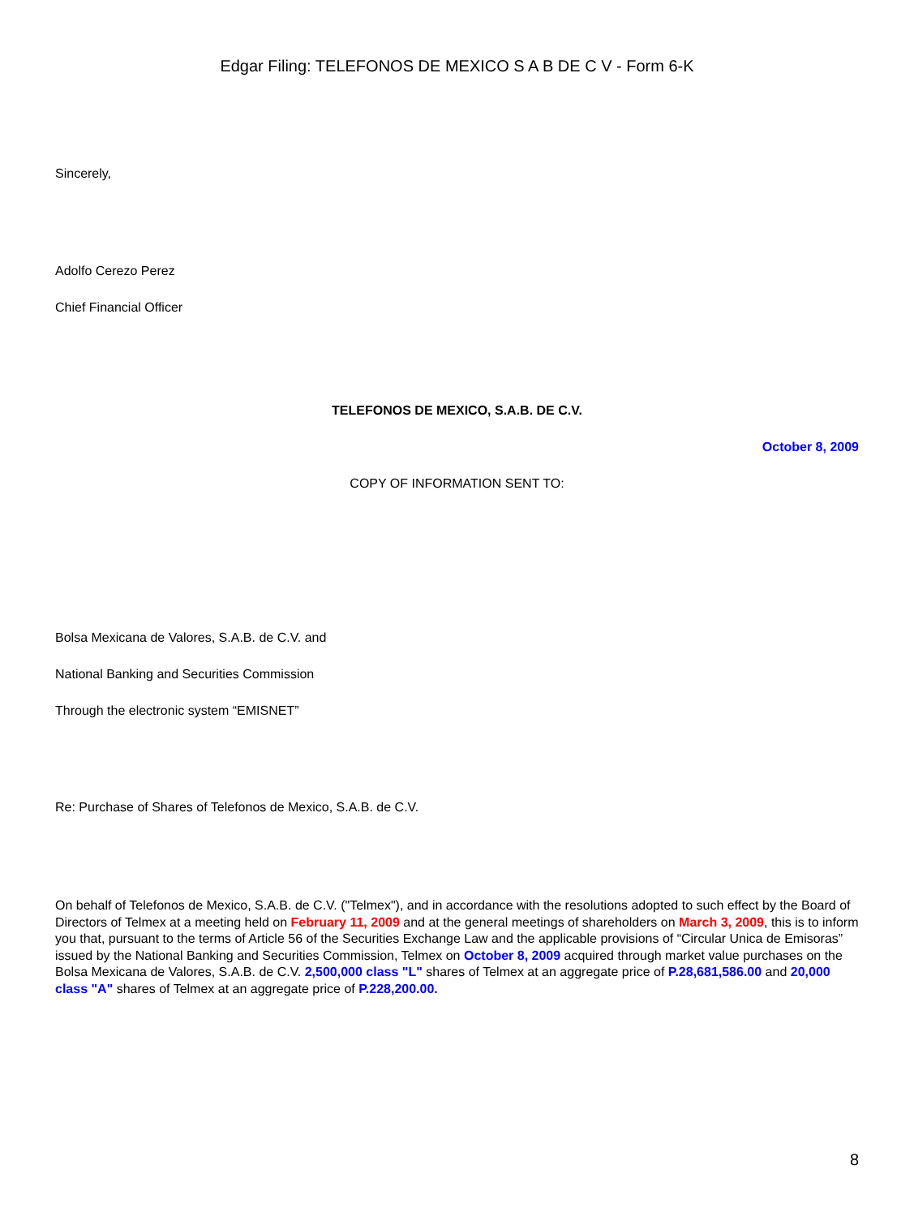Edgar Filing: TELEFONOS DE MEXICO S A B DE C V - Form 6-K
Sincerely,
Adolfo Cerezo Perez
Chief Financial Officer
TELEFONOS DE MEXICO, S.A.B. DE C.V.
October 8, 2009
COPY OF INFORMATION SENT TO:
Bolsa Mexicana de Valores, S.A.B. de C.V. and
National Banking and Securities Commission
Through the electronic system “EMISNET”
Re: Purchase of Shares of Telefonos de Mexico, S.A.B. de C.V.
On behalf of Telefonos de Mexico, S.A.B. de C.V. ("Telmex"), and in accordance with the resolutions adopted to such effect by the Board of Directors of Telmex at a meeting held on February 11, 2009 and at the general meetings of shareholders on March 3, 2009, this is to inform you that, pursuant to the terms of Article 56 of the Securities Exchange Law and the applicable provisions of “Circular Unica de Emisoras” issued by the National Banking and Securities Commission, Telmex on October 8, 2009 acquired through market value purchases on the Bolsa Mexicana de Valores, S.A.B. de C.V. 2,500,000 class "L" shares of Telmex at an aggregate price of P.28,681,586.00 and 20,000 class "A" shares of Telmex at an aggregate price of P.228,200.00.
8